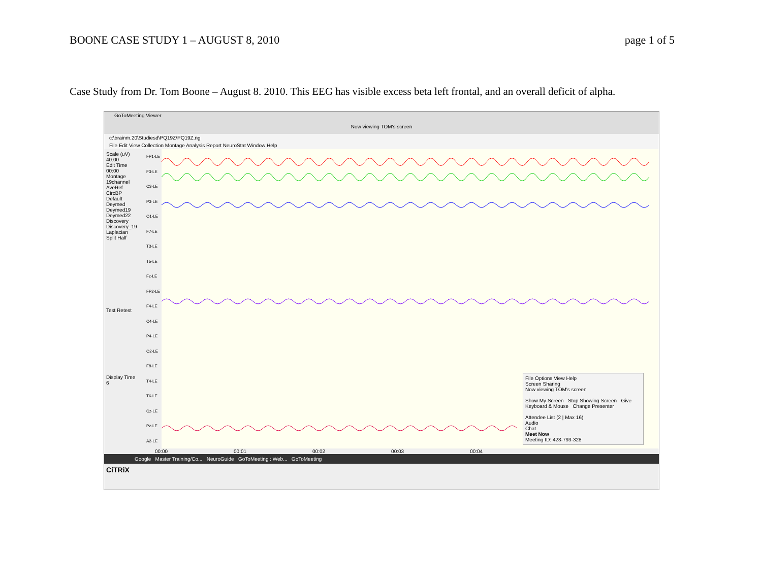BOONE CASE STUDY 1 – AUGUST 8, 2010 page 1 of 5
Case Study from Dr. Tom Boone – August 8. 2010. This EEG has visible excess beta left frontal, and an overall deficit of alpha.
GoToMeeting Viewer
Now viewing TOM's screen
c:\brainm.20\Studiesd\PQ19Z\PQ19Z.ng
File Edit View Collection Montage Analysis Report NeuroStat Window Help
Scale (uV)
40.00
Edit Time
00:00
Montage
19channel
AveRef
CircBP
Default
Deymed
Deymed19
Deymed22
Discovery
Discovery_19
Laplacian
Split Half
Test Retest
Display Time
6
FP1-LE
F3-LE
C3-LE
P3-LE
O1-LE
F7-LE
T3-LE
T5-LE
Fz-LE
FP2-LE
F4-LE
C4-LE
P4-LE
O2-LE
F8-LE
T4-LE
T6-LE
Cz-LE
Pz-LE
A2-LE
00:00 00:01 00:02 00:03 00:04
Google Master Training/Co... NeuroGuide GoToMeeting : Web... GoToMeeting
CiTRiX
File Options View Help
Screen Sharing
Now viewing TOM's screen
Show My Screen Stop Showing Screen Give Keyboard & Mouse Change Presenter
Attendee List (2 | Max 16)
Audio
Chat
Meet Now
Meeting ID: 428-793-328